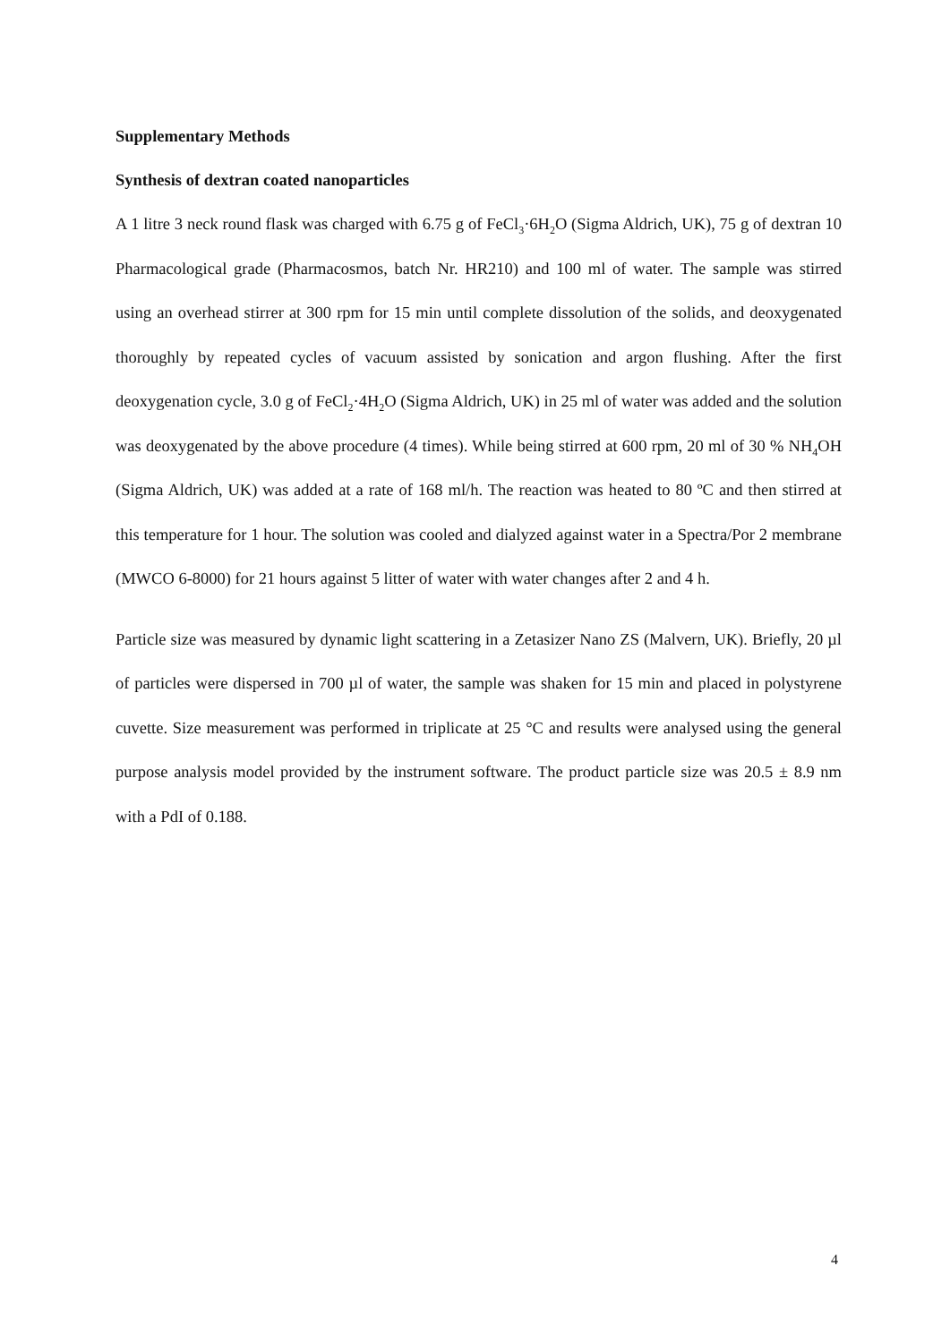Supplementary Methods
Synthesis of dextran coated nanoparticles
A 1 litre 3 neck round flask was charged with 6.75 g of FeCl<sub>3</sub>·6H<sub>2</sub>O (Sigma Aldrich, UK), 75 g of dextran 10 Pharmacological grade (Pharmacosmos, batch Nr. HR210) and 100 ml of water. The sample was stirred using an overhead stirrer at 300 rpm for 15 min until complete dissolution of the solids, and deoxygenated thoroughly by repeated cycles of vacuum assisted by sonication and argon flushing. After the first deoxygenation cycle, 3.0 g of FeCl<sub>2</sub>·4H<sub>2</sub>O (Sigma Aldrich, UK) in 25 ml of water was added and the solution was deoxygenated by the above procedure (4 times). While being stirred at 600 rpm, 20 ml of 30 % NH<sub>4</sub>OH (Sigma Aldrich, UK) was added at a rate of 168 ml/h. The reaction was heated to 80 ºC and then stirred at this temperature for 1 hour. The solution was cooled and dialyzed against water in a Spectra/Por 2 membrane (MWCO 6-8000) for 21 hours against 5 litter of water with water changes after 2 and 4 h.
Particle size was measured by dynamic light scattering in a Zetasizer Nano ZS (Malvern, UK). Briefly, 20 µl of particles were dispersed in 700 µl of water, the sample was shaken for 15 min and placed in polystyrene cuvette. Size measurement was performed in triplicate at 25 °C and results were analysed using the general purpose analysis model provided by the instrument software. The product particle size was 20.5 ± 8.9 nm with a PdI of 0.188.
4